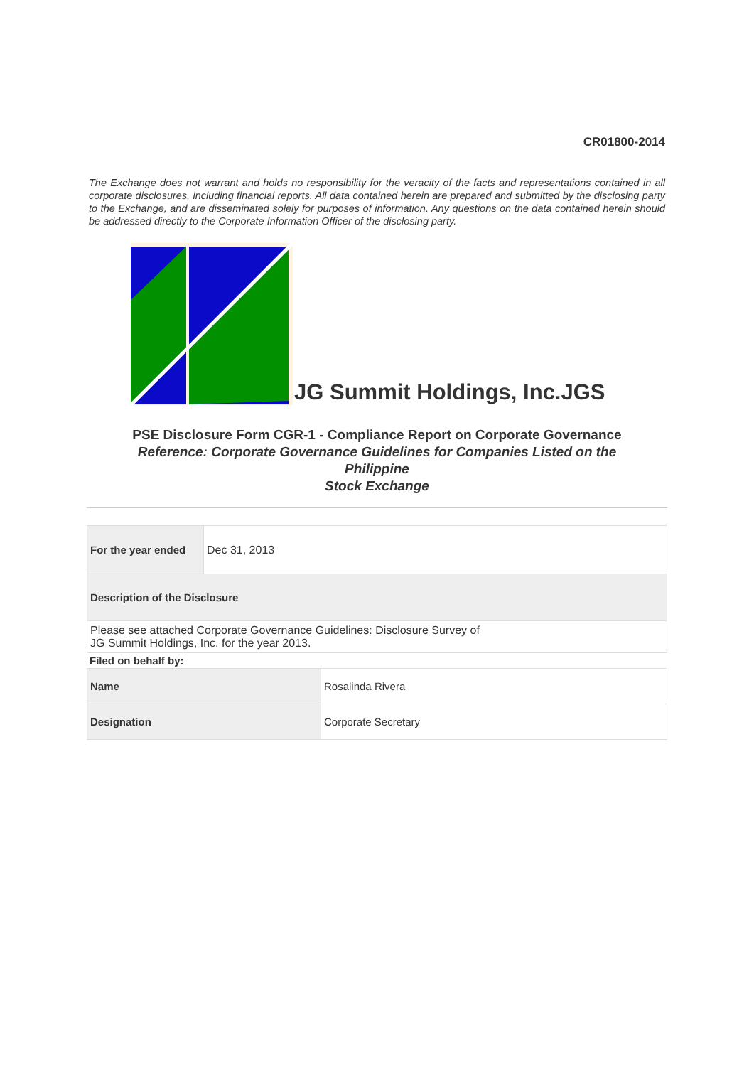CR01800-2014
The Exchange does not warrant and holds no responsibility for the veracity of the facts and representations contained in all corporate disclosures, including financial reports. All data contained herein are prepared and submitted by the disclosing party to the Exchange, and are disseminated solely for purposes of information. Any questions on the data contained herein should be addressed directly to the Corporate Information Officer of the disclosing party.
JG Summit Holdings, Inc.JGS
PSE Disclosure Form CGR-1 - Compliance Report on Corporate Governance
Reference: Corporate Governance Guidelines for Companies Listed on the
Philippine
Stock Exchange
| For the year ended | Dec 31, 2013 |
| Description of the Disclosure | |
| Please see attached Corporate Governance Guidelines: Disclosure Survey of JG Summit Holdings, Inc. for the year 2013. | |
Filed on behalf by:
| Name | Rosalinda Rivera |
| Designation | Corporate Secretary |